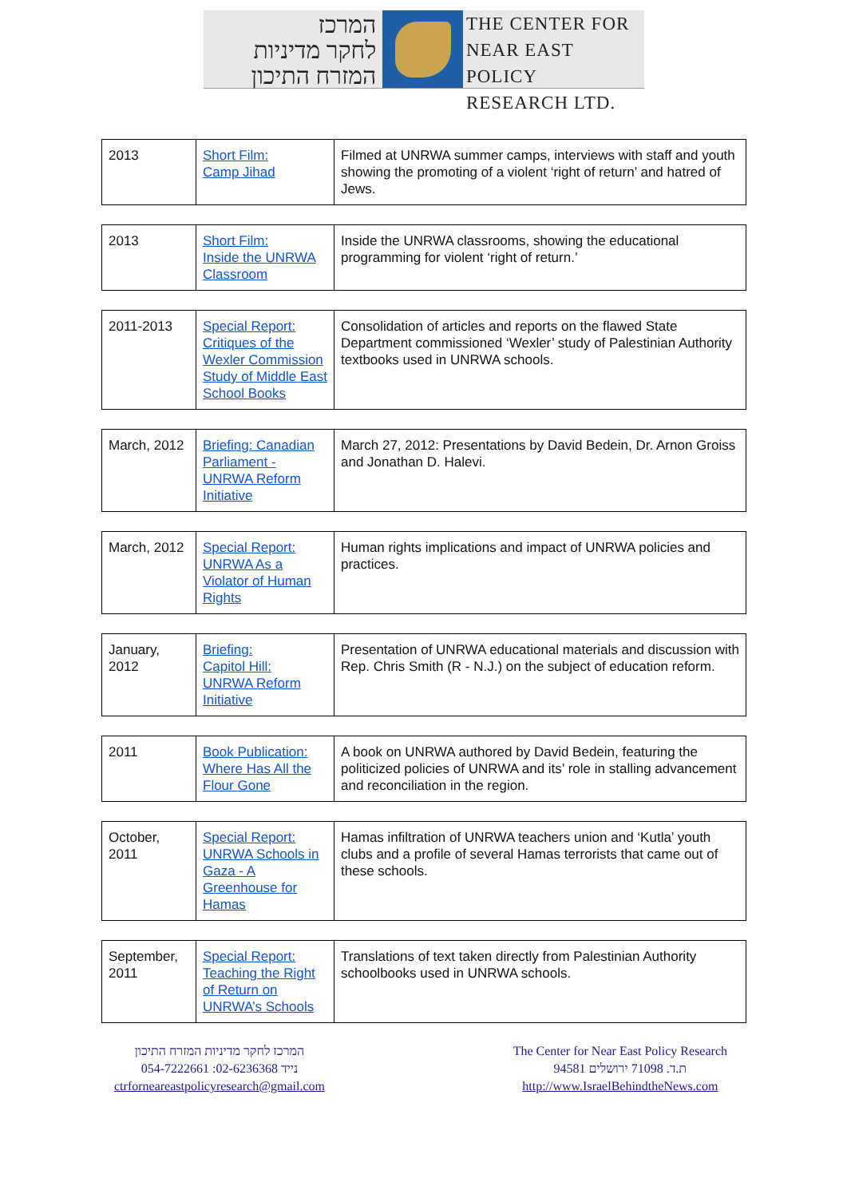המרכז
לחקר מדיניות
המזרח התיכון
THE CENTER FOR
NEAR EAST POLICY
RESEARCH LTD.
| 2013 | Short Film: Camp Jihad | Filmed at UNRWA summer camps, interviews with staff and youth showing the promoting of a violent ‘right of return’ and hatred of Jews. |
| 2013 | Short Film: Inside the UNRWA Classroom | Inside the UNRWA classrooms, showing the educational programming for violent ‘right of return.’ |
| 2011-2013 | Special Report: Critiques of the Wexler Commission Study of Middle East School Books | Consolidation of articles and reports on the flawed State Department commissioned ‘Wexler’ study of Palestinian Authority textbooks used in UNRWA schools. |
| March, 2012 | Briefing: Canadian Parliament - UNRWA Reform Initiative | March 27, 2012: Presentations by David Bedein, Dr. Arnon Groiss and Jonathan D. Halevi. |
| March, 2012 | Special Report: UNRWA As a Violator of Human Rights | Human rights implications and impact of UNRWA policies and practices. |
| January, 2012 | Briefing: Capitol Hill: UNRWA Reform Initiative | Presentation of UNRWA educational materials and discussion with Rep. Chris Smith (R - N.J.) on the subject of education reform. |
| 2011 | Book Publication: Where Has All the Flour Gone | A book on UNRWA authored by David Bedein, featuring the politicized policies of UNRWA and its’ role in stalling advancement and reconciliation in the region. |
| October, 2011 | Special Report: UNRWA Schools in Gaza - A Greenhouse for Hamas | Hamas infiltration of UNRWA teachers union and ‘Kutla’ youth clubs and a profile of several Hamas terrorists that came out of these schools. |
| September, 2011 | Special Report: Teaching the Right of Return on UNRWA’s Schools | Translations of text taken directly from Palestinian Authority schoolbooks used in UNRWA schools. |
המרכז לחקר מדיניות המזרח התיכון
054-7222661 :נייד 02-6236368
ctrforneareastpolicyresearch@gmail.com
The Center for Near East Policy Research
ת.ד. 71098 ירושלים 94581
http://www.IsraelBehindtheNews.com